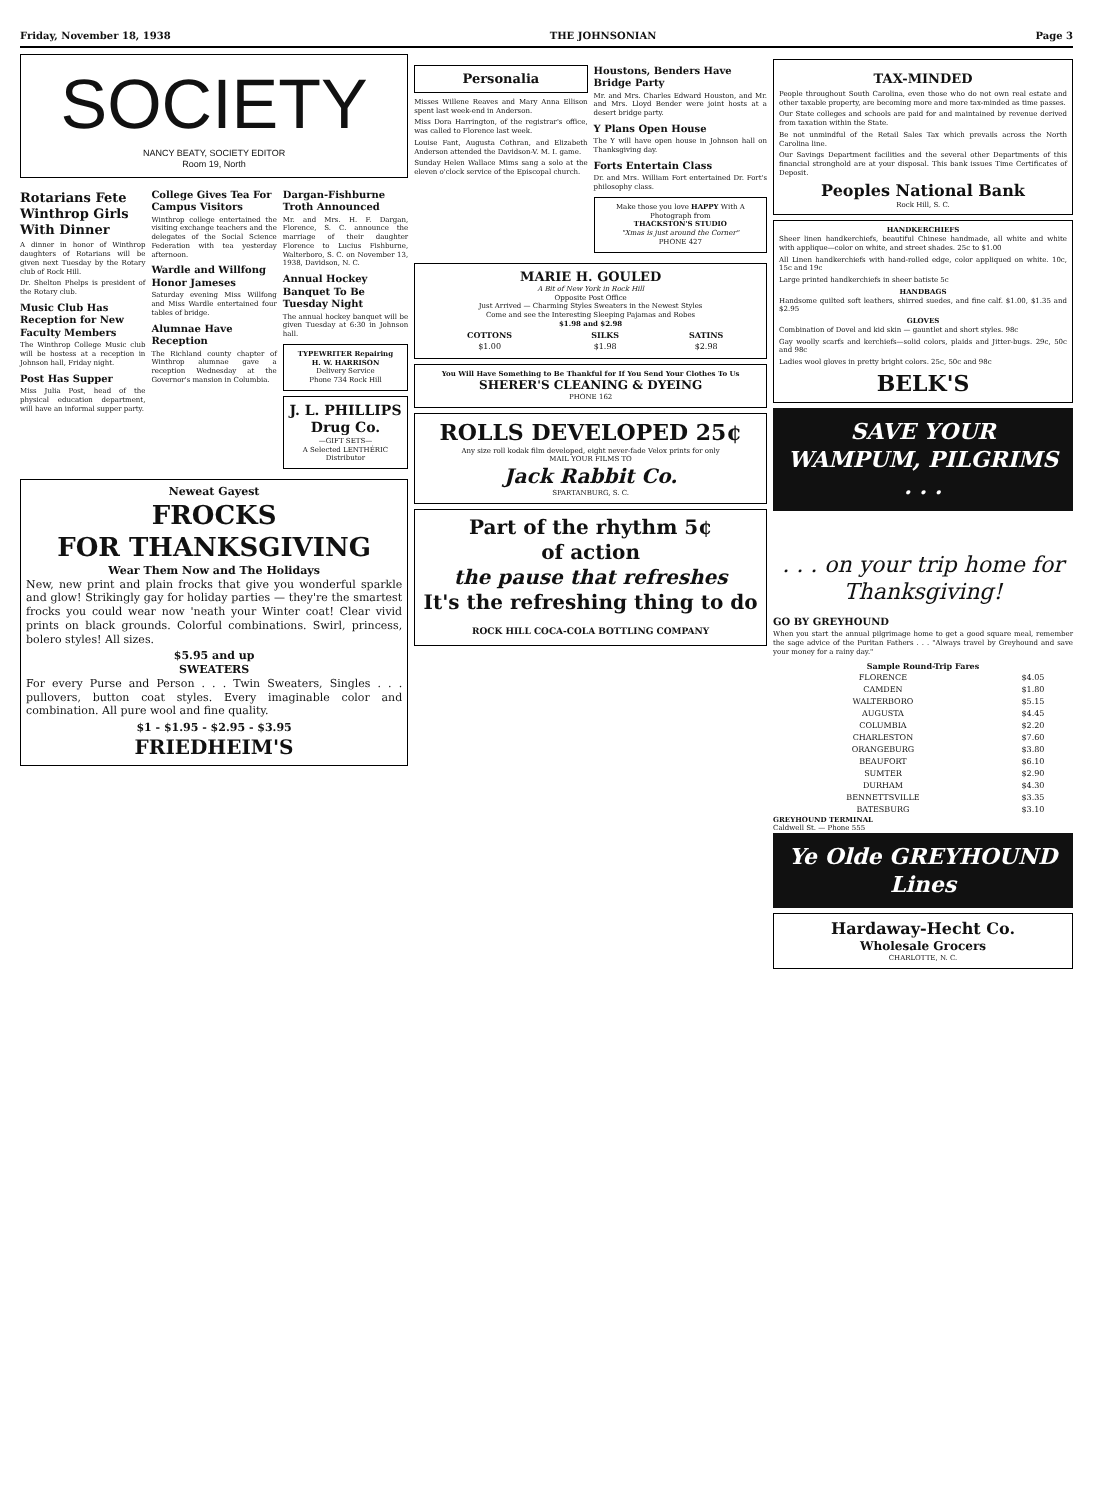Friday, November 18, 1938 THE JOHNSONIAN Page 3
SOCIETY
NANCY BEATY, SOCIETY EDITOR
Room 19, North
Rotarians Fete Winthrop Girls With Dinner
A dinner in honor of Winthrop daughters of Rotarians will be given next Tuesday by the Rotary club of Rock Hill.
Dr. Shelton Phelps is president of the Rotary club.
Music Club Has Reception for New Faculty Members
The Winthrop College Music club will be hostess at a reception in Johnson hall, Friday night.
Post Has Supper
Miss Julia Post, head of the physical education department, will have an informal supper party.
College Gives Tea For Campus Visitors
Winthrop college entertained the visiting exchange teachers and the delegates of the Social Science Federation with tea yesterday afternoon.
Wardle and Willfong Honor Jameses
Saturday evening Miss Willfong and Miss Wardle entertained four tables of bridge.
Alumnae Have Reception
The Richland county chapter of Winthrop alumnae gave a reception Wednesday at the Governor's mansion in Columbia.
Dargan-Fishburne Troth Announced
Mr. and Mrs. H. F. Dargan, Florence, S. C. announce the marriage of their daughter Florence to Lucius Fishburne, Walterboro, S. C. on November 13, 1938, Davidson, N. C.
Annual Hockey Banquet To Be Tuesday Night
The annual hockey banquet will be given Tuesday at 6:30 in Johnson hall.
TYPEWRITER Repairing
H. W. HARRISON
Delivery Service
Phone 734 Rock Hill
J. L. PHILLIPS
Drug Co.
—GIFT SETS—
A Selected LENTHÉRIC Distributor
Neweat Gayest
FROCKS
FOR THANKSGIVING
Wear Them Now and The Holidays
New, new print and plain frocks that give you wonderful sparkle and glow! Strikingly gay for holiday parties — they're the smartest frocks you could wear now 'neath your Winter coat! Clear vivid prints on black grounds. Colorful combinations. Swirl, princess, bolero styles! All sizes.
$5.95 and up
SWEATERS
For every Purse and Person . . . Twin Sweaters, Singles . . . pullovers, button coat styles. Every imaginable color and combination. All pure wool and fine quality.
$1 - $1.95 - $2.95 - $3.95
FRIEDHEIM'S
Personalia
Misses Willene Reaves and Mary Anna Ellison spent last week-end in Anderson.
Miss Dora Harrington, of the registrar's office, was called to Florence last week.
Louise Fant, Augusta Cothran, and Elizabeth Anderson attended the Davidson-V. M. I. game.
Sunday Helen Wallace Mims sang a solo at the eleven o'clock service of the Episcopal church.
Houstons, Benders Have Bridge Party
Mr. and Mrs. Charles Edward Houston, and Mr. and Mrs. Lloyd Bender were joint hosts at a desert bridge party.
Y Plans Open House
The Y will have open house in Johnson hall on Thanksgiving day.
Forts Entertain Class
Dr. and Mrs. William Fort entertained Dr. Fort's philosophy class.
Make those you love HAPPY With A Photograph from
THACKSTON'S STUDIO
"Xmas is just around the Corner"
PHONE 427
MARIE H. GOULED
A Bit of New York in Rock Hill
Opposite Post Office
Just Arrived — Charming Styles Sweaters in the Newest Styles
Come and see the Interesting Sleeping Pajamas and Robes
$1.98 and $2.98
| COTTONS | SILKS | SATINS |
| --- | --- | --- |
| $1.00 | $1.98 | $2.98 |
You Will Have Something to Be Thankful for If You Send Your Clothes To Us
SHERER'S CLEANING & DYEING
PHONE 162
ROLLS DEVELOPED 25¢
Any size roll kodak film developed, eight never-fade Velox prints for only
MAIL YOUR FILMS TO
Jack Rabbit Co.
SPARTANBURG, S. C.
Part of the rhythm 5¢
of action
the pause that refreshes
It's the refreshing thing to do
ROCK HILL COCA-COLA BOTTLING COMPANY
TAX-MINDED
People throughout South Carolina, even those who do not own real estate and other taxable property, are becoming more and more tax-minded as time passes.
Our State colleges and schools are paid for and maintained by revenue derived from taxation within the State.
Be not unmindful of the Retail Sales Tax which prevails across the North Carolina line.
Our Savings Department facilities and the several other Departments of this financial stronghold are at your disposal. This bank issues Time Certificates of Deposit.
Peoples National Bank
Rock Hill, S. C.
HANDKERCHIEFS
Sheer linen handkerchiefs, beautiful Chinese handmade, all white and white with applique—color on white, and street shades. 25c to $1.00
All Linen handkerchiefs with hand-rolled edge, color appliqued on white. 10c, 15c and 19c
Large printed handkerchiefs in sheer batiste 5c
HANDBAGS
Handsome quilted soft leathers, shirred suedes, and fine calf. $1.00, $1.35 and $2.95
GLOVES
Combination of Dovel and kid skin — gauntlet and short styles. 98c
Gay woolly scarfs and kerchiefs—solid colors, plaids and Jitter-bugs. 29c, 50c and 98c
Ladies wool gloves in pretty bright colors. 25c, 50c and 98c
BELK'S
SAVE YOUR WAMPUM, PILGRIMS . . .
. . . on your trip home for Thanksgiving!
GO BY GREYHOUND
When you start the annual pilgrimage home to get a good square meal, remember the sage advice of the Puritan Fathers . . . "Always travel by Greyhound and save your money for a rainy day."
| Sample Round-Trip Fares | |
| --- | --- |
| FLORENCE | $4.05 |
| CAMDEN | $1.80 |
| WALTERBORO | $5.15 |
| AUGUSTA | $4.45 |
| COLUMBIA | $2.20 |
| CHARLESTON | $7.60 |
| ORANGEBURG | $3.80 |
| BEAUFORT | $6.10 |
| SUMTER | $2.90 |
| DURHAM | $4.30 |
| BENNETTSVILLE | $3.35 |
| BATESBURG | $3.10 |
GREYHOUND TERMINAL
Caldwell St. — Phone 555
Ye Olde GREYHOUND Lines
Hardaway-Hecht Co.
Wholesale Grocers
CHARLOTTE, N. C.